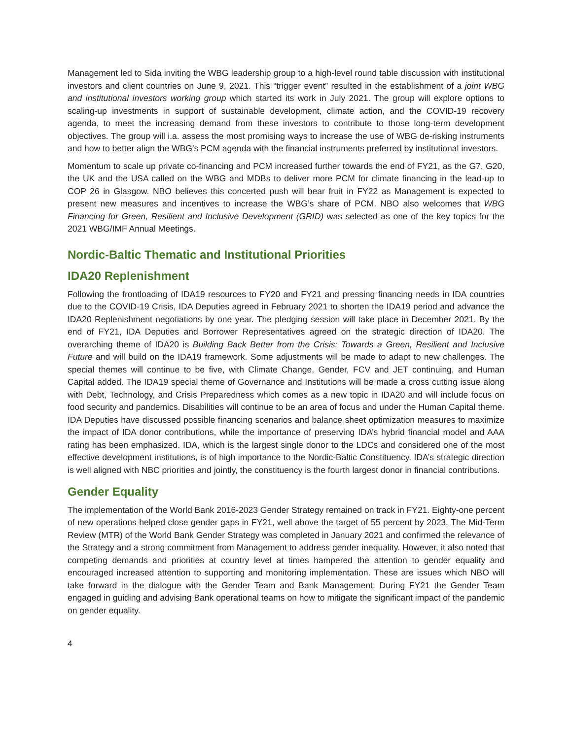Management led to Sida inviting the WBG leadership group to a high-level round table discussion with institutional investors and client countries on June 9, 2021. This “trigger event” resulted in the establishment of a joint WBG and institutional investors working group which started its work in July 2021. The group will explore options to scaling-up investments in support of sustainable development, climate action, and the COVID-19 recovery agenda, to meet the increasing demand from these investors to contribute to those long-term development objectives. The group will i.a. assess the most promising ways to increase the use of WBG de-risking instruments and how to better align the WBG’s PCM agenda with the financial instruments preferred by institutional investors.
Momentum to scale up private co-financing and PCM increased further towards the end of FY21, as the G7, G20, the UK and the USA called on the WBG and MDBs to deliver more PCM for climate financing in the lead-up to COP 26 in Glasgow. NBO believes this concerted push will bear fruit in FY22 as Management is expected to present new measures and incentives to increase the WBG’s share of PCM. NBO also welcomes that WBG Financing for Green, Resilient and Inclusive Development (GRID) was selected as one of the key topics for the 2021 WBG/IMF Annual Meetings.
Nordic-Baltic Thematic and Institutional Priorities
IDA20 Replenishment
Following the frontloading of IDA19 resources to FY20 and FY21 and pressing financing needs in IDA countries due to the COVID-19 Crisis, IDA Deputies agreed in February 2021 to shorten the IDA19 period and advance the IDA20 Replenishment negotiations by one year. The pledging session will take place in December 2021. By the end of FY21, IDA Deputies and Borrower Representatives agreed on the strategic direction of IDA20. The overarching theme of IDA20 is Building Back Better from the Crisis: Towards a Green, Resilient and Inclusive Future and will build on the IDA19 framework. Some adjustments will be made to adapt to new challenges. The special themes will continue to be five, with Climate Change, Gender, FCV and JET continuing, and Human Capital added. The IDA19 special theme of Governance and Institutions will be made a cross cutting issue along with Debt, Technology, and Crisis Preparedness which comes as a new topic in IDA20 and will include focus on food security and pandemics. Disabilities will continue to be an area of focus and under the Human Capital theme. IDA Deputies have discussed possible financing scenarios and balance sheet optimization measures to maximize the impact of IDA donor contributions, while the importance of preserving IDA’s hybrid financial model and AAA rating has been emphasized. IDA, which is the largest single donor to the LDCs and considered one of the most effective development institutions, is of high importance to the Nordic-Baltic Constituency. IDA’s strategic direction is well aligned with NBC priorities and jointly, the constituency is the fourth largest donor in financial contributions.
Gender Equality
The implementation of the World Bank 2016-2023 Gender Strategy remained on track in FY21. Eighty-one percent of new operations helped close gender gaps in FY21, well above the target of 55 percent by 2023. The Mid-Term Review (MTR) of the World Bank Gender Strategy was completed in January 2021 and confirmed the relevance of the Strategy and a strong commitment from Management to address gender inequality. However, it also noted that competing demands and priorities at country level at times hampered the attention to gender equality and encouraged increased attention to supporting and monitoring implementation. These are issues which NBO will take forward in the dialogue with the Gender Team and Bank Management. During FY21 the Gender Team engaged in guiding and advising Bank operational teams on how to mitigate the significant impact of the pandemic on gender equality.
4